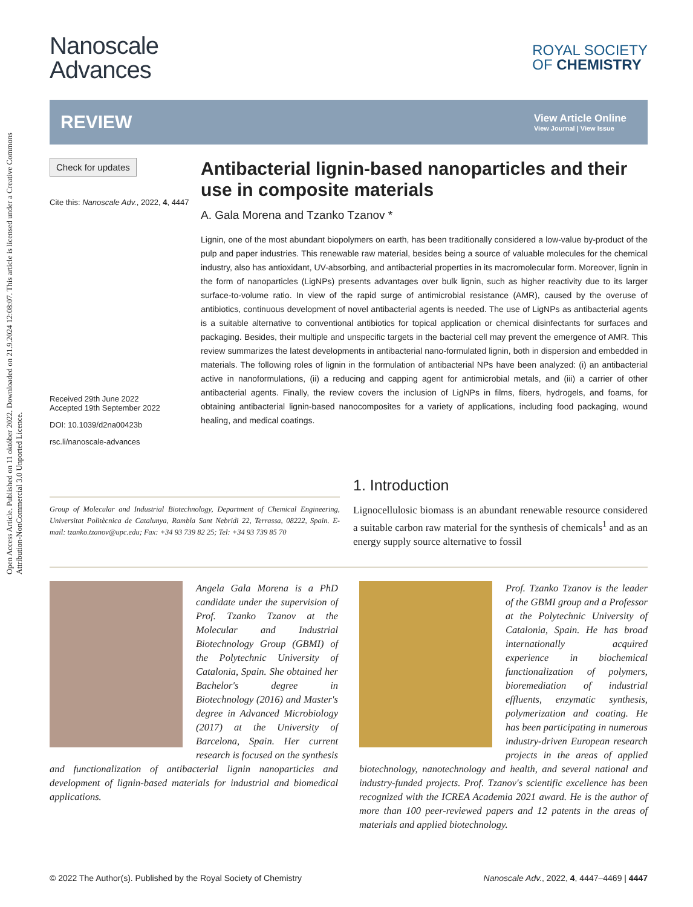Open Access Article. Published on 11 október 2022. Downloaded on 21.9.2024 12:08:07. This article is licensed under a Creative Commons Attribution-NonCommercial 3.0 Unported Licence.
Nanoscale
Advances
ROYAL SOCIETY
OF CHEMISTRY
REVIEW
View Article Online
View Journal | View Issue
Check for updates
Cite this: Nanoscale Adv., 2022, 4, 4447
Received 29th June 2022
Accepted 19th September 2022
DOI: 10.1039/d2na00423b
rsc.li/nanoscale-advances
Antibacterial lignin-based nanoparticles and their use in composite materials
A. Gala Morena and Tzanko Tzanov *
Lignin, one of the most abundant biopolymers on earth, has been traditionally considered a low-value by-product of the pulp and paper industries. This renewable raw material, besides being a source of valuable molecules for the chemical industry, also has antioxidant, UV-absorbing, and antibacterial properties in its macromolecular form. Moreover, lignin in the form of nanoparticles (LigNPs) presents advantages over bulk lignin, such as higher reactivity due to its larger surface-to-volume ratio. In view of the rapid surge of antimicrobial resistance (AMR), caused by the overuse of antibiotics, continuous development of novel antibacterial agents is needed. The use of LigNPs as antibacterial agents is a suitable alternative to conventional antibiotics for topical application or chemical disinfectants for surfaces and packaging. Besides, their multiple and unspecific targets in the bacterial cell may prevent the emergence of AMR. This review summarizes the latest developments in antibacterial nano-formulated lignin, both in dispersion and embedded in materials. The following roles of lignin in the formulation of antibacterial NPs have been analyzed: (i) an antibacterial active in nanoformulations, (ii) a reducing and capping agent for antimicrobial metals, and (iii) a carrier of other antibacterial agents. Finally, the review covers the inclusion of LigNPs in films, fibers, hydrogels, and foams, for obtaining antibacterial lignin-based nanocomposites for a variety of applications, including food packaging, wound healing, and medical coatings.
Group of Molecular and Industrial Biotechnology, Department of Chemical Engineering, Universitat Politècnica de Catalunya, Rambla Sant Nebridi 22, Terrassa, 08222, Spain. E-mail: tzanko.tzanov@upc.edu; Fax: +34 93 739 82 25; Tel: +34 93 739 85 70
1. Introduction
Lignocellulosic biomass is an abundant renewable resource considered a suitable carbon raw material for the synthesis of chemicals<sup>1</sup> and as an energy supply source alternative to fossil
Angela Gala Morena is a PhD candidate under the supervision of Prof. Tzanko Tzanov at the Molecular and Industrial Biotechnology Group (GBMI) of the Polytechnic University of Catalonia, Spain. She obtained her Bachelor's degree in Biotechnology (2016) and Master's degree in Advanced Microbiology (2017) at the University of Barcelona, Spain. Her current research is focused on the synthesis and functionalization of antibacterial lignin nanoparticles and development of lignin-based materials for industrial and biomedical applications.
Prof. Tzanko Tzanov is the leader of the GBMI group and a Professor at the Polytechnic University of Catalonia, Spain. He has broad internationally acquired experience in biochemical functionalization of polymers, bioremediation of industrial effluents, enzymatic synthesis, polymerization and coating. He has been participating in numerous industry-driven European research projects in the areas of applied biotechnology, nanotechnology and health, and several national and industry-funded projects. Prof. Tzanov's scientific excellence has been recognized with the ICREA Academia 2021 award. He is the author of more than 100 peer-reviewed papers and 12 patents in the areas of materials and applied biotechnology.
© 2022 The Author(s). Published by the Royal Society of Chemistry Nanoscale Adv., 2022, 4, 4447–4469 | 4447